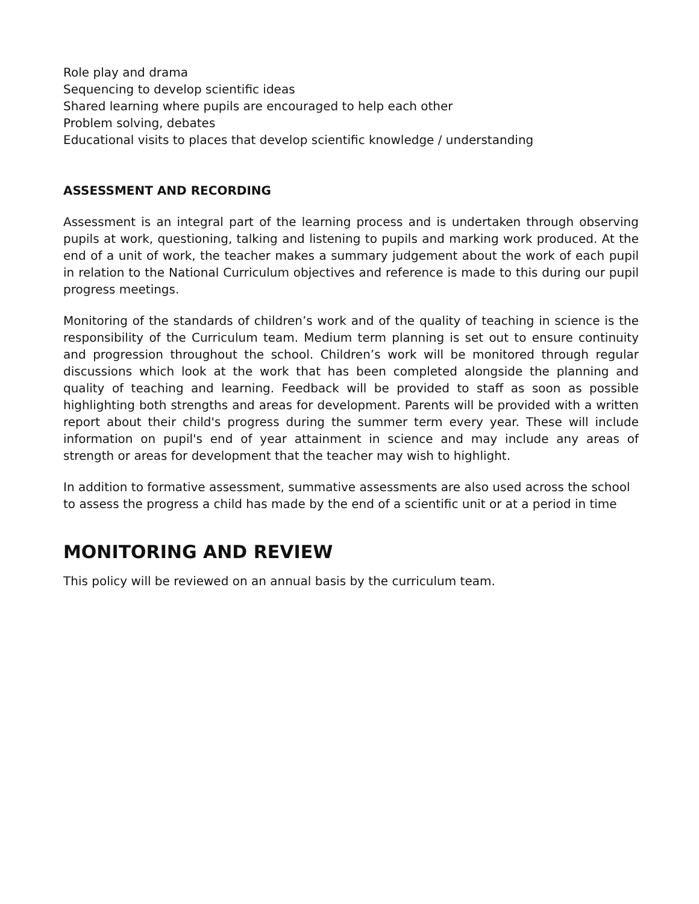Role play and drama
Sequencing to develop scientific ideas
Shared learning where pupils are encouraged to help each other
Problem solving, debates
Educational visits to places that develop scientific knowledge / understanding
ASSESSMENT AND RECORDING
Assessment is an integral part of the learning process and is undertaken through observing pupils at work, questioning, talking and listening to pupils and marking work produced. At the end of a unit of work, the teacher makes a summary judgement about the work of each pupil in relation to the National Curriculum objectives and reference is made to this during our pupil progress meetings.
Monitoring of the standards of children’s work and of the quality of teaching in science is the responsibility of the Curriculum team. Medium term planning is set out to ensure continuity and progression throughout the school. Children’s work will be monitored through regular discussions which look at the work that has been completed alongside the planning and quality of teaching and learning. Feedback will be provided to staff as soon as possible highlighting both strengths and areas for development. Parents will be provided with a written report about their child's progress during the summer term every year. These will include information on pupil's end of year attainment in science and may include any areas of strength or areas for development that the teacher may wish to highlight.
In addition to formative assessment, summative assessments are also used across the school to assess the progress a child has made by the end of a scientific unit or at a period in time
MONITORING AND REVIEW
This policy will be reviewed on an annual basis by the curriculum team.